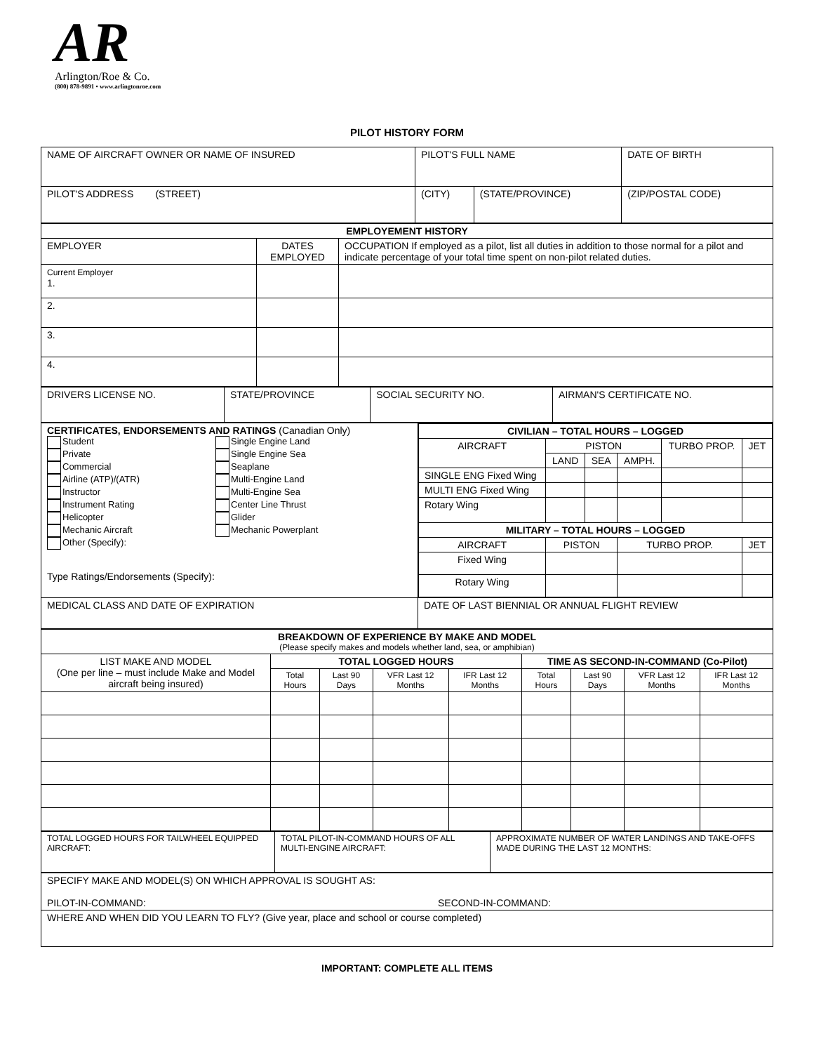AR
Arlington/Roe & Co.
(800) 878-9891 • www.arlingtonroe.com
PILOT HISTORY FORM
| NAME OF AIRCRAFT OWNER OR NAME OF INSURED | PILOT'S FULL NAME | | DATE OF BIRTH |
| PILOT'S ADDRESS (STREET) | (CITY) | (STATE/PROVINCE) | (ZIP/POSTAL CODE) |
| EMPLOYEMENT HISTORY | | |
| --- | --- | --- |
| EMPLOYER | DATES EMPLOYED | OCCUPATION If employed as a pilot, list all duties in addition to those normal for a pilot and indicate percentage of your total time spent on non-pilot related duties. |
| Current Employer 1. | | |
| 2. | | |
| 3. | | |
| 4. | | |
| DRIVERS LICENSE NO. | STATE/PROVINCE | SOCIAL SECURITY NO. | AIRMAN'S CERTIFICATE NO. |
| CERTIFICATES, ENDORSEMENTS AND RATINGS (Canadian Only) Student Private Commercial Airline (ATP)/(ATR) Instructor Instrument Rating Helicopter Mechanic Aircraft Other (Specify): Single Engine Land Single Engine Sea Seaplane Multi-Engine Land Multi-Engine Sea Center Line Thrust Glider Mechanic Powerplant Type Ratings/Endorsements (Specify): | / CIVILIAN – TOTAL HOURS – LOGGED / / / / / / / --- / --- / --- / --- / --- / --- / / AIRCRAFT / PISTON / / / TURBO PROP. / JET / / / LAND / SEA / AMPH. / / / / SINGLE ENG Fixed Wing / / / / / / / MULTI ENG Fixed Wing / / / / / / / Rotary Wing / / / / / / / MILITARY – TOTAL HOURS – LOGGED / / / / / / / AIRCRAFT / PISTON / / TURBO PROP. / / JET / / Fixed Wing / / / / / / / Rotary Wing / / / / / / |
| MEDICAL CLASS AND DATE OF EXPIRATION | DATE OF LAST BIENNIAL OR ANNUAL FLIGHT REVIEW |
| BREAKDOWN OF EXPERIENCE BY MAKE AND MODEL (Please specify makes and models whether land, sea, or amphibian) | | | | | | | | |
| --- | --- | --- | --- | --- | --- | --- | --- | --- |
| LIST MAKE AND MODEL (One per line – must include Make and Model aircraft being insured) | TOTAL LOGGED HOURS | | | | TIME AS SECOND-IN-COMMAND (Co-Pilot) | | | |
| | Total Hours | Last 90 Days | VFR Last 12 Months | IFR Last 12 Months | Total Hours | Last 90 Days | VFR Last 12 Months | IFR Last 12 Months |
| TOTAL LOGGED HOURS FOR TAILWHEEL EQUIPPED AIRCRAFT: | TOTAL PILOT-IN-COMMAND HOURS OF ALL MULTI-ENGINE AIRCRAFT: | APPROXIMATE NUMBER OF WATER LANDINGS AND TAKE-OFFS MADE DURING THE LAST 12 MONTHS: |
| SPECIFY MAKE AND MODEL(S) ON WHICH APPROVAL IS SOUGHT AS: PILOT-IN-COMMAND: SECOND-IN-COMMAND: |
| WHERE AND WHEN DID YOU LEARN TO FLY? (Give year, place and school or course completed) |
IMPORTANT: COMPLETE ALL ITEMS